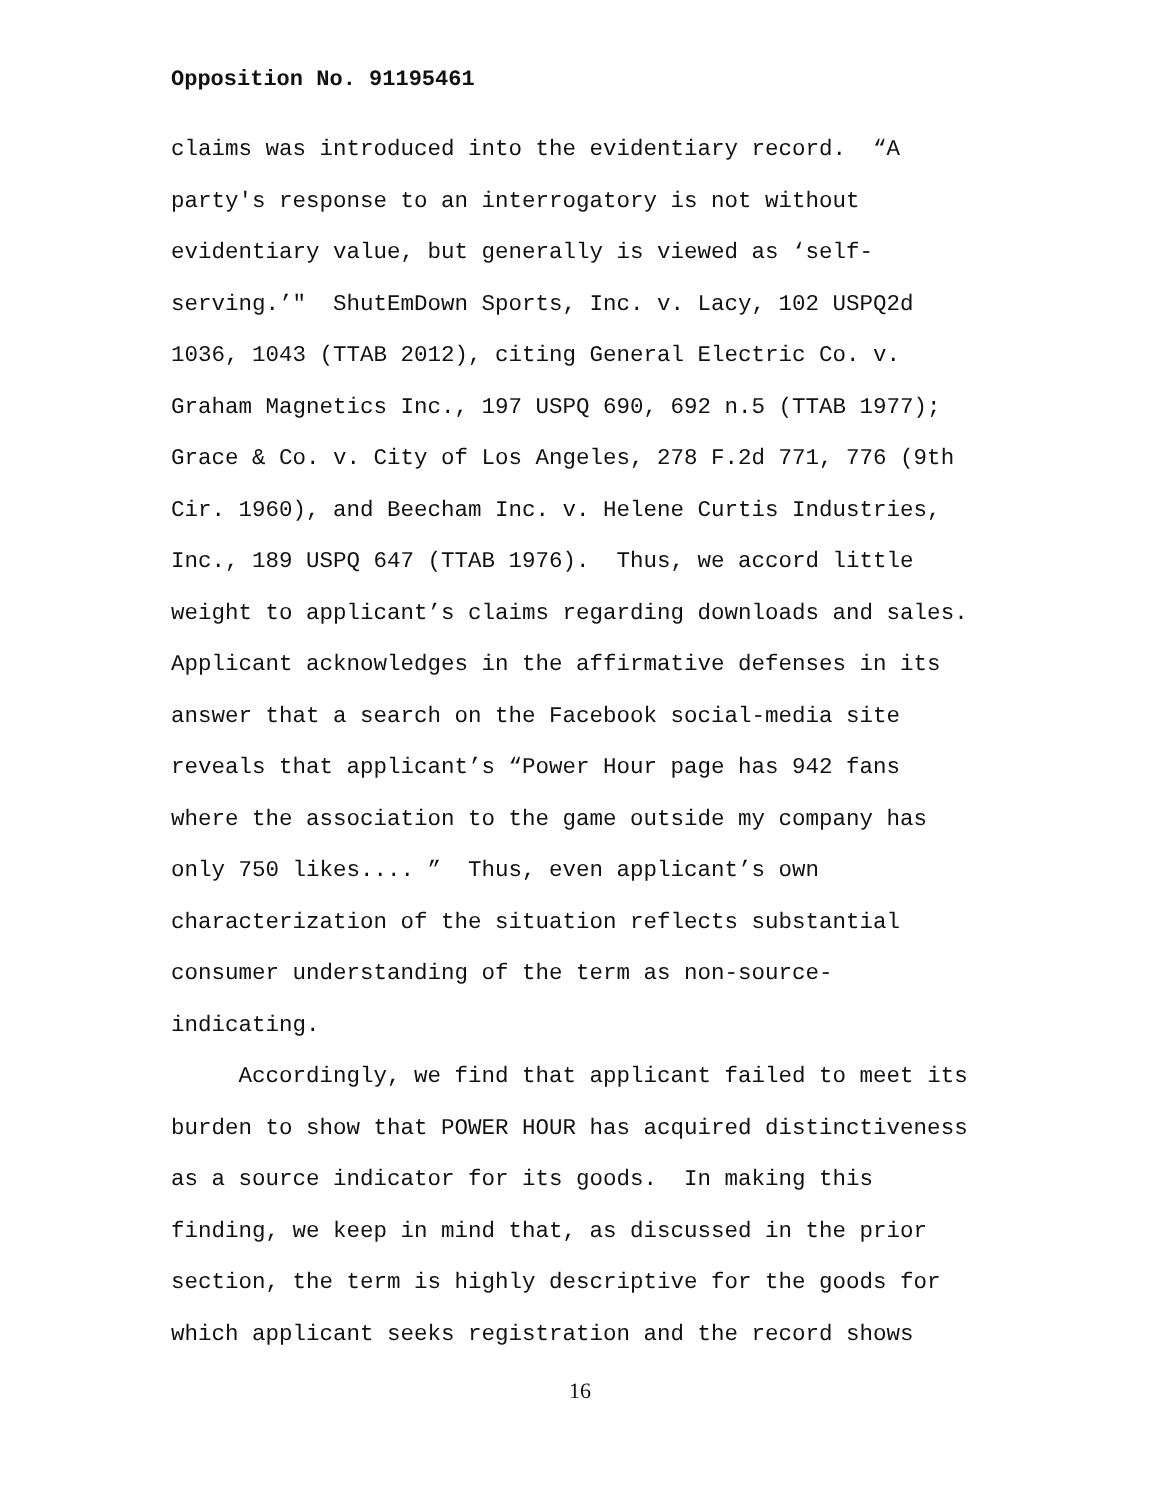Opposition No. 91195461
claims was introduced into the evidentiary record. “A party's response to an interrogatory is not without evidentiary value, but generally is viewed as ‘self- serving.’" ShutEmDown Sports, Inc. v. Lacy, 102 USPQ2d 1036, 1043 (TTAB 2012), citing General Electric Co. v. Graham Magnetics Inc., 197 USPQ 690, 692 n.5 (TTAB 1977); Grace & Co. v. City of Los Angeles, 278 F.2d 771, 776 (9th Cir. 1960), and Beecham Inc. v. Helene Curtis Industries, Inc., 189 USPQ 647 (TTAB 1976). Thus, we accord little weight to applicant’s claims regarding downloads and sales. Applicant acknowledges in the affirmative defenses in its answer that a search on the Facebook social-media site reveals that applicant’s “Power Hour page has 942 fans where the association to the game outside my company has only 750 likes.... ” Thus, even applicant’s own characterization of the situation reflects substantial consumer understanding of the term as non-source- indicating.
Accordingly, we find that applicant failed to meet its burden to show that POWER HOUR has acquired distinctiveness as a source indicator for its goods. In making this finding, we keep in mind that, as discussed in the prior section, the term is highly descriptive for the goods for which applicant seeks registration and the record shows
16